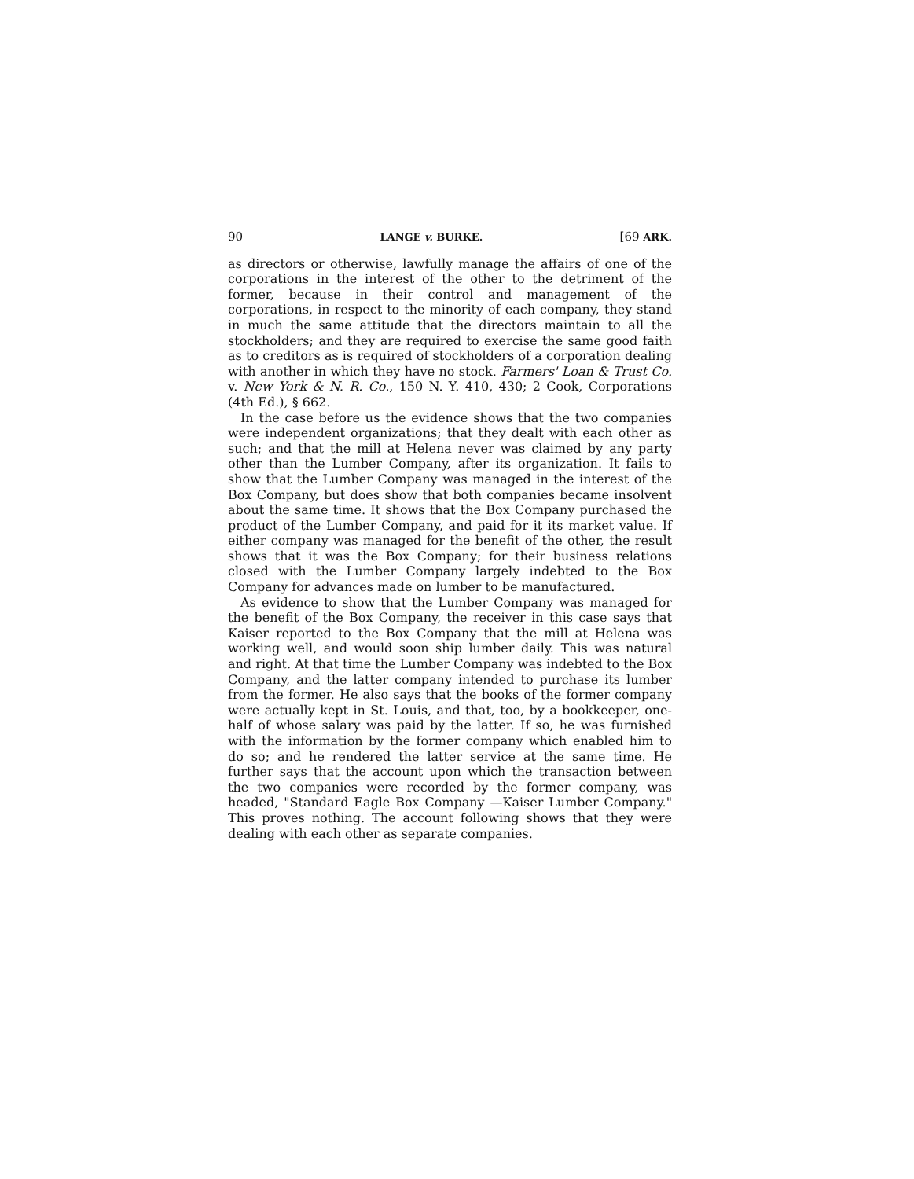90 LANGE v. BURKE. [69 ARK.
as directors or otherwise, lawfully manage the affairs of one of the corporations in the interest of the other to the detriment of the former, because in their control and management of the corporations, in respect to the minority of each company, they stand in much the same attitude that the directors maintain to all the stockholders; and they are required to exercise the same good faith as to creditors as is required of stockholders of a corporation dealing with another in which they have no stock. Farmers' Loan & Trust Co. v. New York & N. R. Co., 150 N. Y. 410, 430; 2 Cook, Corporations (4th Ed.), § 662.
In the case before us the evidence shows that the two companies were independent organizations; that they dealt with each other as such; and that the mill at Helena never was claimed by any party other than the Lumber Company, after its organization. It fails to show that the Lumber Company was managed in the interest of the Box Company, but does show that both companies became insolvent about the same time. It shows that the Box Company purchased the product of the Lumber Company, and paid for it its market value. If either company was managed for the benefit of the other, the result shows that it was the Box Company; for their business relations closed with the Lumber Company largely indebted to the Box Company for advances made on lumber to be manufactured.
As evidence to show that the Lumber Company was managed for the benefit of the Box Company, the receiver in this case says that Kaiser reported to the Box Company that the mill at Helena was working well, and would soon ship lumber daily. This was natural and right. At that time the Lumber Company was indebted to the Box Company, and the latter company intended to purchase its lumber from the former. He also says that the books of the former company were actually kept in St. Louis, and that, too, by a bookkeeper, one-half of whose salary was paid by the latter. If so, he was furnished with the information by the former company which enabled him to do so; and he rendered the latter service at the same time. He further says that the account upon which the transaction between the two companies were recorded by the former company, was headed, "Standard Eagle Box Company —Kaiser Lumber Company." This proves nothing. The account following shows that they were dealing with each other as separate companies.